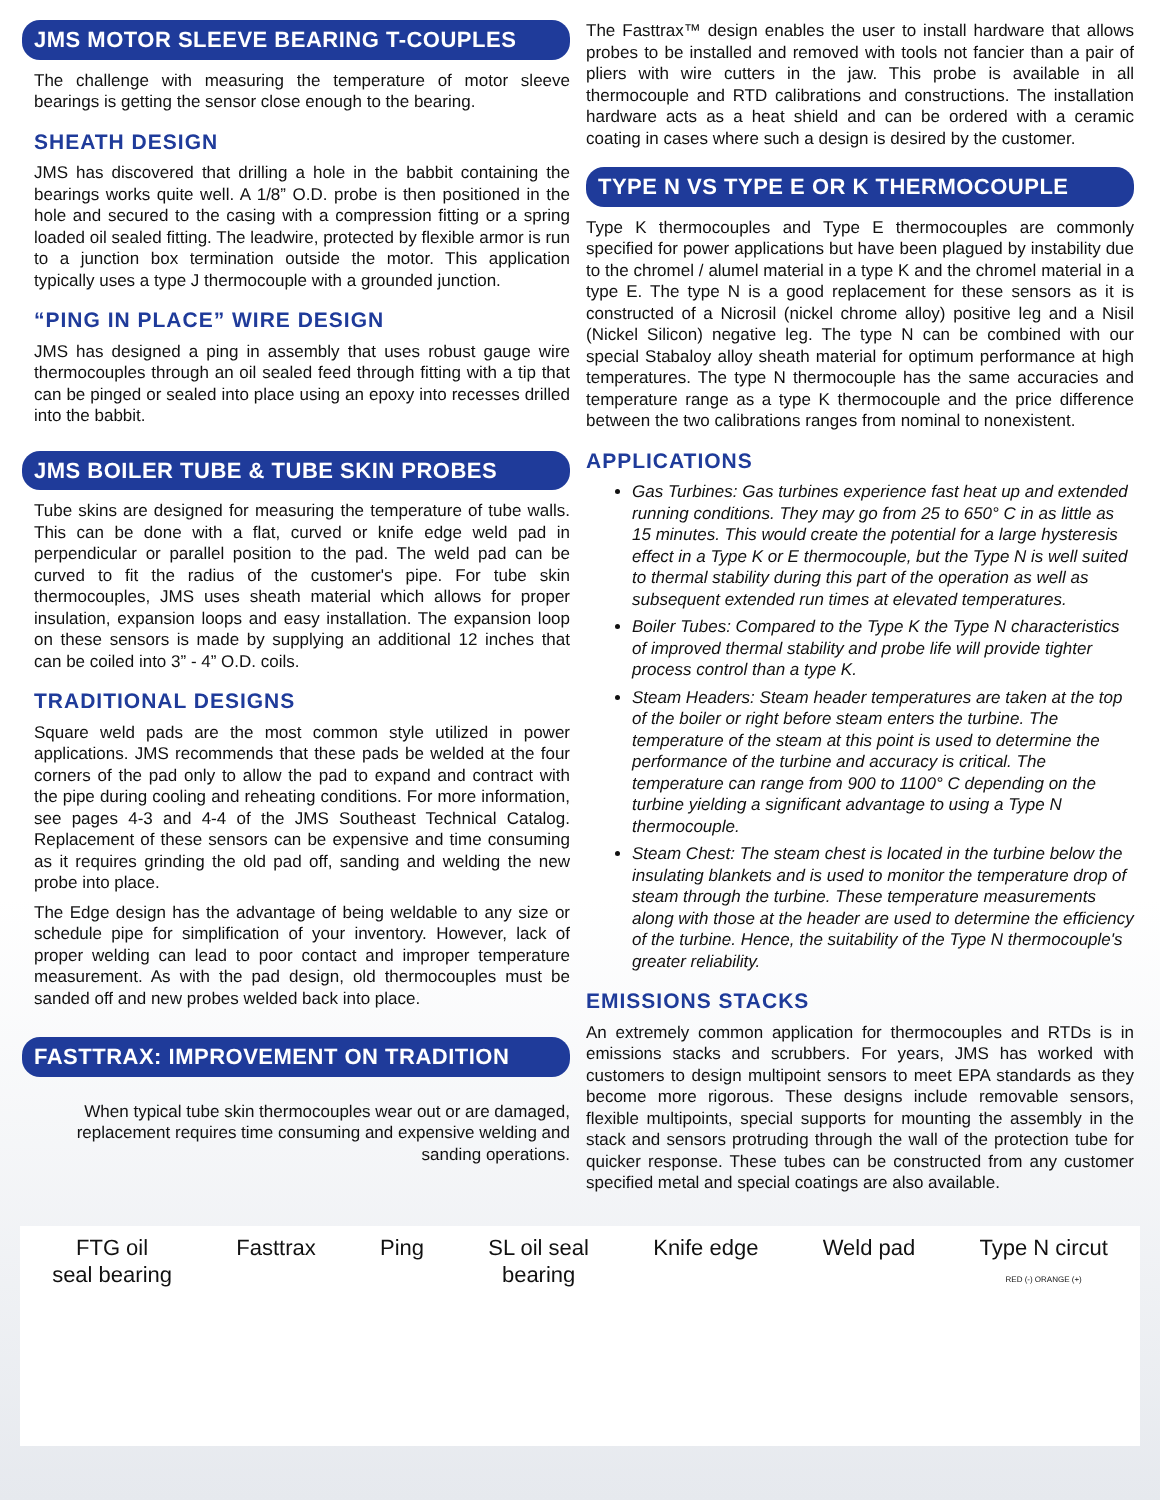JMS MOTOR SLEEVE BEARING T-COUPLES
The challenge with measuring the temperature of motor sleeve bearings is getting the sensor close enough to the bearing.
SHEATH DESIGN
JMS has discovered that drilling a hole in the babbit containing the bearings works quite well. A 1/8” O.D. probe is then positioned in the hole and secured to the casing with a compression fitting or a spring loaded oil sealed fitting. The leadwire, protected by flexible armor is run to a junction box termination outside the motor. This application typically uses a type J thermocouple with a grounded junction.
“PING IN PLACE” WIRE DESIGN
JMS has designed a ping in assembly that uses robust gauge wire thermocouples through an oil sealed feed through fitting with a tip that can be pinged or sealed into place using an epoxy into recesses drilled into the babbit.
JMS BOILER TUBE & TUBE SKIN PROBES
Tube skins are designed for measuring the temperature of tube walls. This can be done with a flat, curved or knife edge weld pad in perpendicular or parallel position to the pad. The weld pad can be curved to fit the radius of the customer's pipe. For tube skin thermocouples, JMS uses sheath material which allows for proper insulation, expansion loops and easy installation. The expansion loop on these sensors is made by supplying an additional 12 inches that can be coiled into 3” - 4” O.D. coils.
TRADITIONAL DESIGNS
Square weld pads are the most common style utilized in power applications. JMS recommends that these pads be welded at the four corners of the pad only to allow the pad to expand and contract with the pipe during cooling and reheating conditions. For more information, see pages 4-3 and 4-4 of the JMS Southeast Technical Catalog. Replacement of these sensors can be expensive and time consuming as it requires grinding the old pad off, sanding and welding the new probe into place.
The Edge design has the advantage of being weldable to any size or schedule pipe for simplification of your inventory. However, lack of proper welding can lead to poor contact and improper temperature measurement. As with the pad design, old thermocouples must be sanded off and new probes welded back into place.
FASTTRAX: IMPROVEMENT ON TRADITION
When typical tube skin thermocouples wear out or are damaged, replacement requires time consuming and expensive welding and sanding operations.
The Fasttrax™ design enables the user to install hardware that allows probes to be installed and removed with tools not fancier than a pair of pliers with wire cutters in the jaw. This probe is available in all thermocouple and RTD calibrations and constructions. The installation hardware acts as a heat shield and can be ordered with a ceramic coating in cases where such a design is desired by the customer.
TYPE N VS TYPE E OR K THERMOCOUPLE
Type K thermocouples and Type E thermocouples are commonly specified for power applications but have been plagued by instability due to the chromel / alumel material in a type K and the chromel material in a type E. The type N is a good replacement for these sensors as it is constructed of a Nicrosil (nickel chrome alloy) positive leg and a Nisil (Nickel Silicon) negative leg. The type N can be combined with our special Stabaloy alloy sheath material for optimum performance at high temperatures. The type N thermocouple has the same accuracies and temperature range as a type K thermocouple and the price difference between the two calibrations ranges from nominal to nonexistent.
APPLICATIONS
Gas Turbines: Gas turbines experience fast heat up and extended running conditions. They may go from 25 to 650° C in as little as 15 minutes. This would create the potential for a large hysteresis effect in a Type K or E thermocouple, but the Type N is well suited to thermal stability during this part of the operation as well as subsequent extended run times at elevated temperatures.
Boiler Tubes: Compared to the Type K the Type N characteristics of improved thermal stability and probe life will provide tighter process control than a type K.
Steam Headers: Steam header temperatures are taken at the top of the boiler or right before steam enters the turbine. The temperature of the steam at this point is used to determine the performance of the turbine and accuracy is critical. The temperature can range from 900 to 1100° C depending on the turbine yielding a significant advantage to using a Type N thermocouple.
Steam Chest: The steam chest is located in the turbine below the insulating blankets and is used to monitor the temperature drop of steam through the turbine. These temperature measurements along with those at the header are used to determine the efficiency of the turbine. Hence, the suitability of the Type N thermocouple's greater reliability.
EMISSIONS STACKS
An extremely common application for thermocouples and RTDs is in emissions stacks and scrubbers. For years, JMS has worked with customers to design multipoint sensors to meet EPA standards as they become more rigorous. These designs include removable sensors, flexible multipoints, special supports for mounting the assembly in the stack and sensors protruding through the wall of the protection tube for quicker response. These tubes can be constructed from any customer specified metal and special coatings are also available.
FTG oil
seal bearing
Fasttrax Ping SL oil seal
bearing
Knife edge Weld pad Type N circut
RED (-) ORANGE (+)